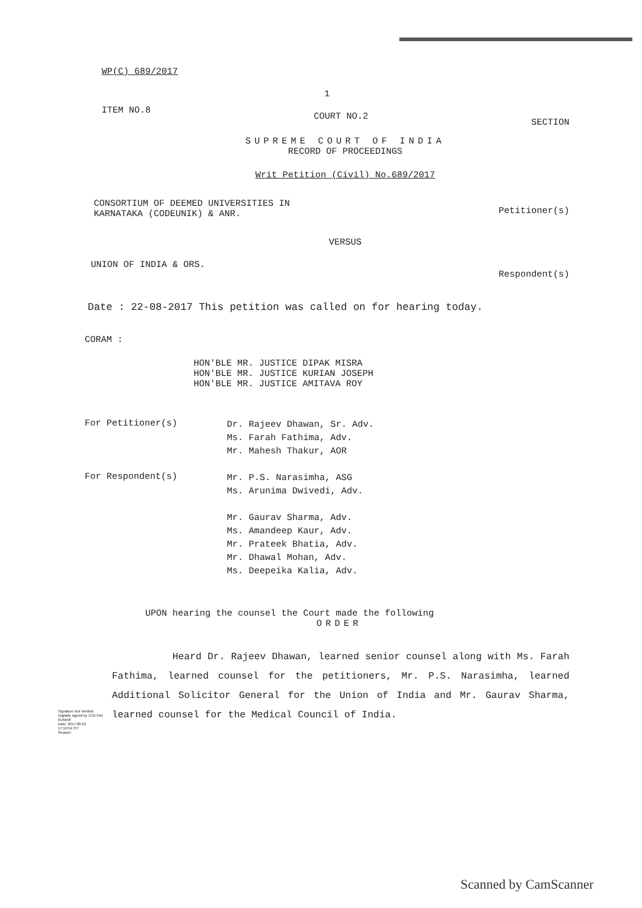WP(C) 689/2017
1
ITEM NO.8 COURT NO.2 SECTION
SUPREME COURT OF INDIA
RECORD OF PROCEEDINGS
Writ Petition (Civil) No.689/2017
CONSORTIUM OF DEEMED UNIVERSITIES IN
KARNATAKA (CODEUNIK) & ANR. Petitioner(s)
VERSUS
UNION OF INDIA & ORS. Respondent(s)
Date : 22-08-2017 This petition was called on for hearing today.
CORAM :
HON'BLE MR. JUSTICE DIPAK MISRA
HON'BLE MR. JUSTICE KURIAN JOSEPH
HON'BLE MR. JUSTICE AMITAVA ROY
For Petitioner(s) Dr. Rajeev Dhawan, Sr. Adv.
Ms. Farah Fathima, Adv.
Mr. Mahesh Thakur, AOR
For Respondent(s) Mr. P.S. Narasimha, ASG
Ms. Arunima Dwivedi, Adv.
Mr. Gaurav Sharma, Adv.
Ms. Amandeep Kaur, Adv.
Mr. Prateek Bhatia, Adv.
Mr. Dhawal Mohan, Adv.
Ms. Deepeika Kalia, Adv.
UPON hearing the counsel the Court made the following
ORDER
Heard Dr. Rajeev Dhawan, learned senior counsel along with Ms. Farah Fathima, learned counsel for the petitioners, Mr. P.S. Narasimha, learned Additional Solicitor General for the Union of India and Mr. Gaurav Sharma, learned counsel for the Medical Council of India.
Signature Not Verified
Digitally signed by CHETAN KUMAR
Date: 2017.08.22
17:19:54 IST
Reason:
Scanned by CamScanner